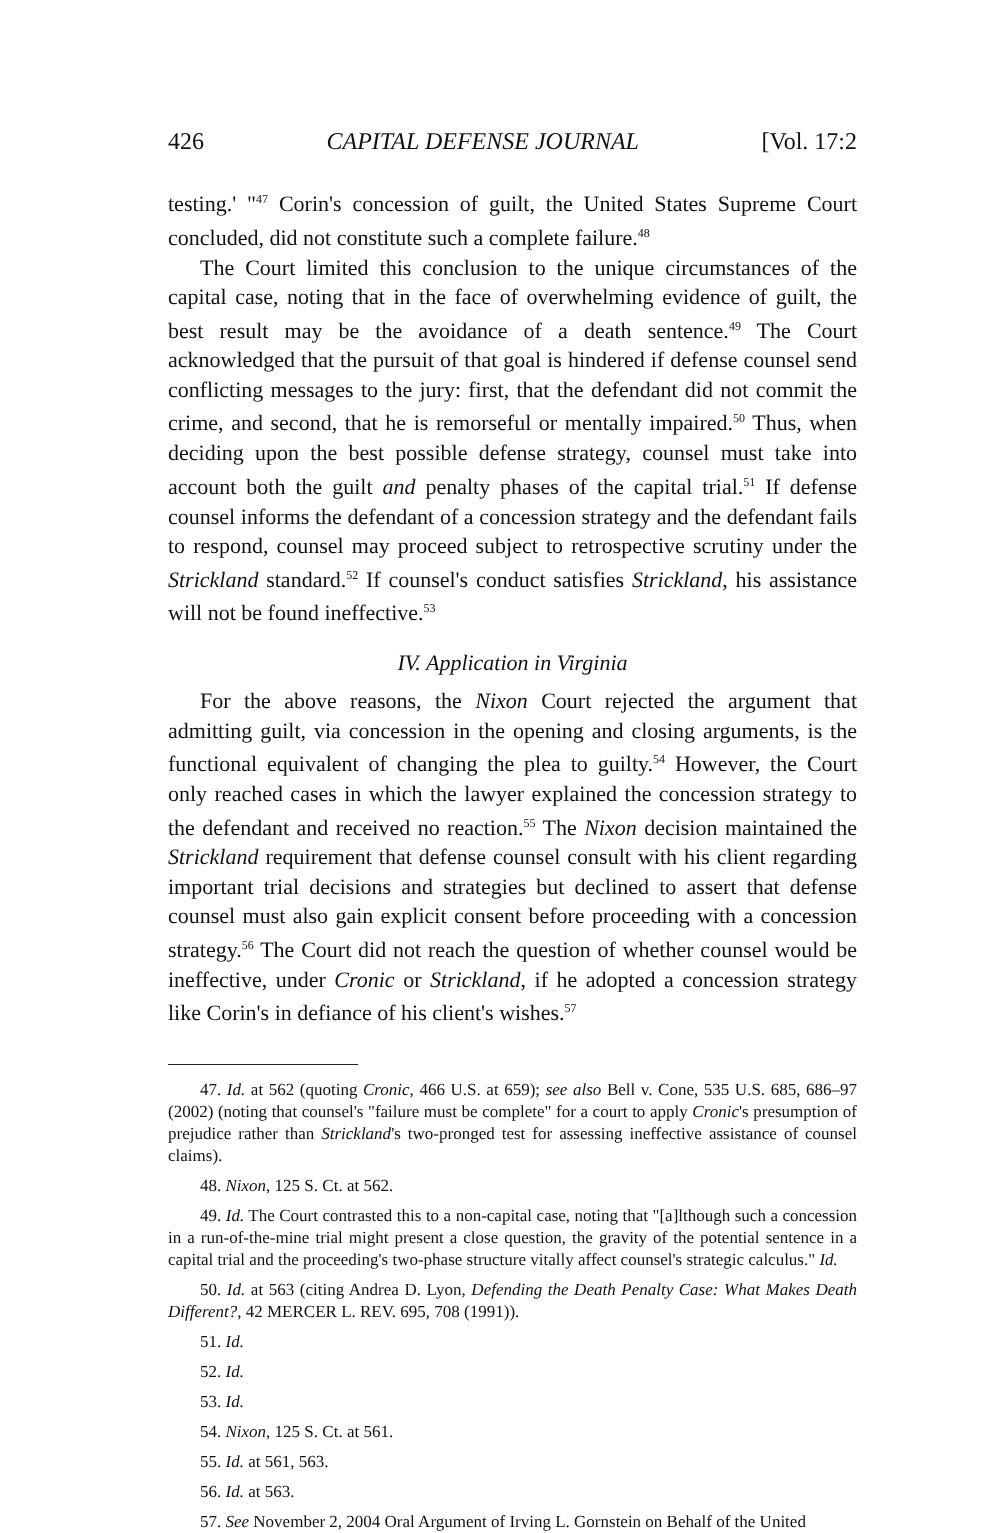426 CAPITAL DEFENSE JOURNAL [Vol. 17:2
testing.' "<sup>47</sup> Corin's concession of guilt, the United States Supreme Court concluded, did not constitute such a complete failure.<sup>48</sup>
The Court limited this conclusion to the unique circumstances of the capital case, noting that in the face of overwhelming evidence of guilt, the best result may be the avoidance of a death sentence.<sup>49</sup> The Court acknowledged that the pursuit of that goal is hindered if defense counsel send conflicting messages to the jury: first, that the defendant did not commit the crime, and second, that he is remorseful or mentally impaired.<sup>50</sup> Thus, when deciding upon the best possible defense strategy, counsel must take into account both the guilt and penalty phases of the capital trial.<sup>51</sup> If defense counsel informs the defendant of a concession strategy and the defendant fails to respond, counsel may proceed subject to retrospective scrutiny under the Strickland standard.<sup>52</sup> If counsel's conduct satisfies Strickland, his assistance will not be found ineffective.<sup>53</sup>
IV. Application in Virginia
For the above reasons, the Nixon Court rejected the argument that admitting guilt, via concession in the opening and closing arguments, is the functional equivalent of changing the plea to guilty.<sup>54</sup> However, the Court only reached cases in which the lawyer explained the concession strategy to the defendant and received no reaction.<sup>55</sup> The Nixon decision maintained the Strickland requirement that defense counsel consult with his client regarding important trial decisions and strategies but declined to assert that defense counsel must also gain explicit consent before proceeding with a concession strategy.<sup>56</sup> The Court did not reach the question of whether counsel would be ineffective, under Cronic or Strickland, if he adopted a concession strategy like Corin's in defiance of his client's wishes.<sup>57</sup>
47. Id. at 562 (quoting Cronic, 466 U.S. at 659); see also Bell v. Cone, 535 U.S. 685, 686–97 (2002) (noting that counsel's "failure must be complete" for a court to apply Cronic's presumption of prejudice rather than Strickland's two-pronged test for assessing ineffective assistance of counsel claims).
48. Nixon, 125 S. Ct. at 562.
49. Id. The Court contrasted this to a non-capital case, noting that "[a]lthough such a concession in a run-of-the-mine trial might present a close question, the gravity of the potential sentence in a capital trial and the proceeding's two-phase structure vitally affect counsel's strategic calculus." Id.
50. Id. at 563 (citing Andrea D. Lyon, Defending the Death Penalty Case: What Makes Death Different?, 42 MERCER L. REV. 695, 708 (1991)).
51. Id.
52. Id.
53. Id.
54. Nixon, 125 S. Ct. at 561.
55. Id. at 561, 563.
56. Id. at 563.
57. See November 2, 2004 Oral Argument of Irving L. Gornstein on Behalf of the United